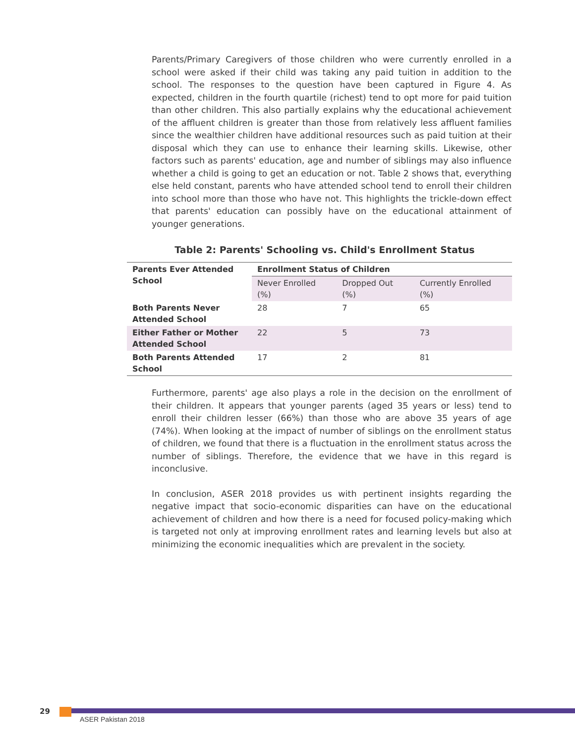Parents/Primary Caregivers of those children who were currently enrolled in a school were asked if their child was taking any paid tuition in addition to the school. The responses to the question have been captured in Figure 4. As expected, children in the fourth quartile (richest) tend to opt more for paid tuition than other children. This also partially explains why the educational achievement of the affluent children is greater than those from relatively less affluent families since the wealthier children have additional resources such as paid tuition at their disposal which they can use to enhance their learning skills. Likewise, other factors such as parents' education, age and number of siblings may also influence whether a child is going to get an education or not. Table 2 shows that, everything else held constant, parents who have attended school tend to enroll their children into school more than those who have not. This highlights the trickle-down effect that parents' education can possibly have on the educational attainment of younger generations.
Table 2: Parents' Schooling vs. Child's Enrollment Status
| Parents Ever Attended School | Enrollment Status of Children | | |
| --- | --- | --- | --- |
| | Never Enrolled (%) | Dropped Out (%) | Currently Enrolled (%) |
| Both Parents Never Attended School | 28 | 7 | 65 |
| Either Father or Mother Attended School | 22 | 5 | 73 |
| Both Parents Attended School | 17 | 2 | 81 |
Furthermore, parents' age also plays a role in the decision on the enrollment of their children. It appears that younger parents (aged 35 years or less) tend to enroll their children lesser (66%) than those who are above 35 years of age (74%). When looking at the impact of number of siblings on the enrollment status of children, we found that there is a fluctuation in the enrollment status across the number of siblings. Therefore, the evidence that we have in this regard is inconclusive.
In conclusion, ASER 2018 provides us with pertinent insights regarding the negative impact that socio-economic disparities can have on the educational achievement of children and how there is a need for focused policy-making which is targeted not only at improving enrollment rates and learning levels but also at minimizing the economic inequalities which are prevalent in the society.
29
ASER Pakistan 2018